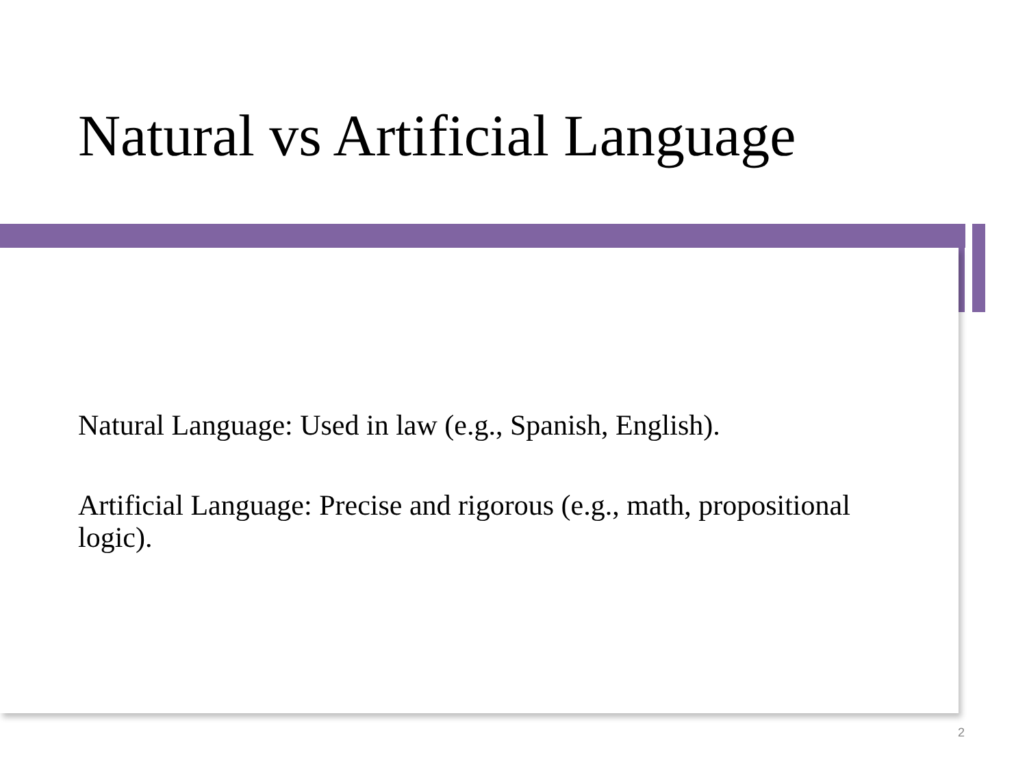Natural vs Artificial Language
Natural Language: Used in law (e.g., Spanish, English).
Artificial Language: Precise and rigorous (e.g., math, propositional logic).
2